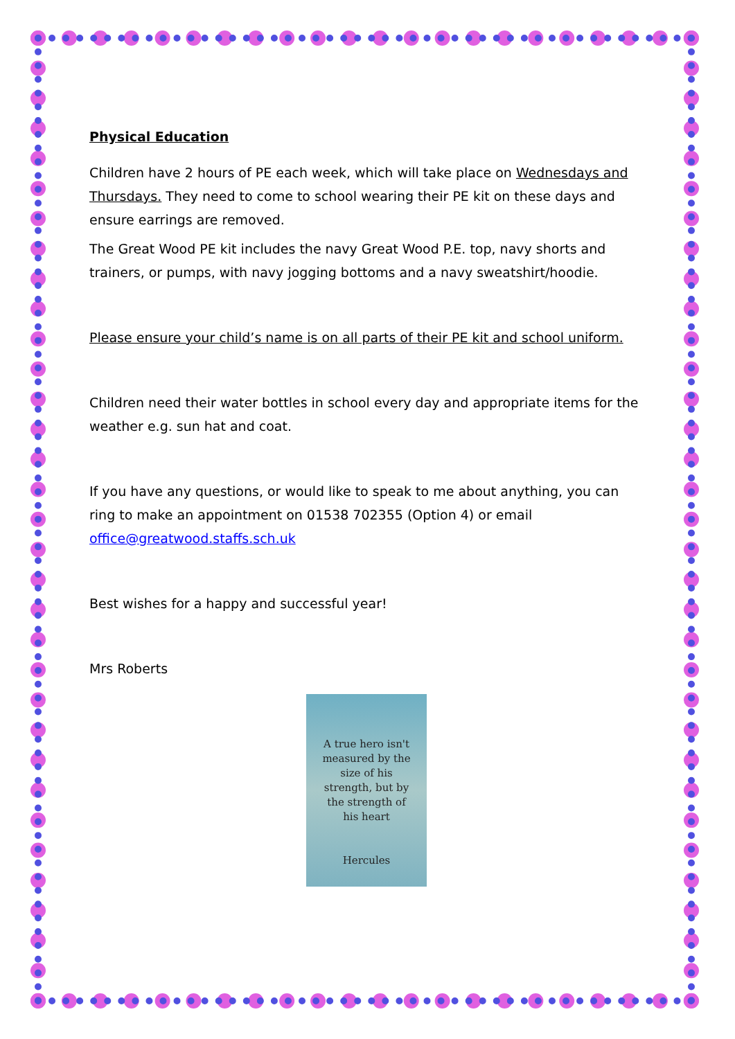Physical Education
Children have 2 hours of PE each week, which will take place on Wednesdays and Thursdays. They need to come to school wearing their PE kit on these days and ensure earrings are removed.
The Great Wood PE kit includes the navy Great Wood P.E. top, navy shorts and trainers, or pumps, with navy jogging bottoms and a navy sweatshirt/hoodie.
Please ensure your child’s name is on all parts of their PE kit and school uniform.
Children need their water bottles in school every day and appropriate items for the weather e.g. sun hat and coat.
If you have any questions, or would like to speak to me about anything, you can ring to make an appointment on 01538 702355 (Option 4) or email office@greatwood.staffs.sch.uk
Best wishes for a happy and successful year!
Mrs Roberts
A true hero isn't
measured by the
size of his
strength, but by
the strength of
his heart
Hercules